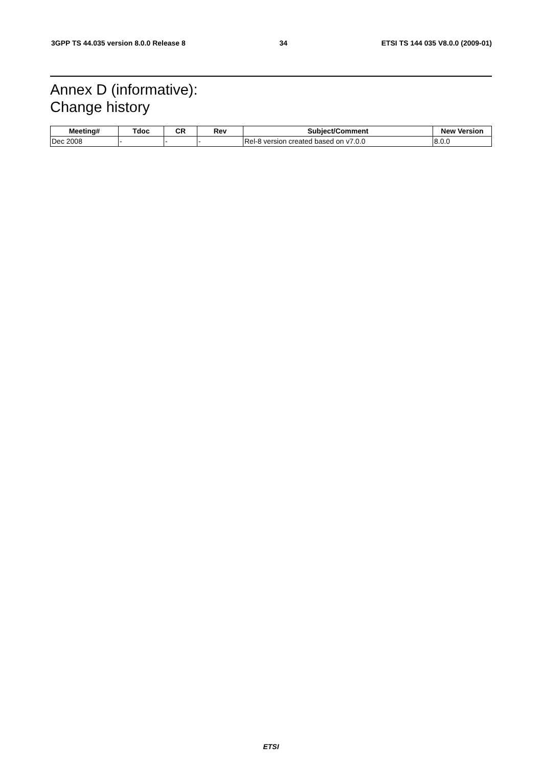3GPP TS 44.035 version 8.0.0 Release 8 34 ETSI TS 144 035 V8.0.0 (2009-01)
Annex D (informative):
Change history
| Meeting# | Tdoc | CR | Rev | Subject/Comment | New Version |
| --- | --- | --- | --- | --- | --- |
| Dec 2008 | - | - | - | Rel-8 version created based on v7.0.0 | 8.0.0 |
ETSI